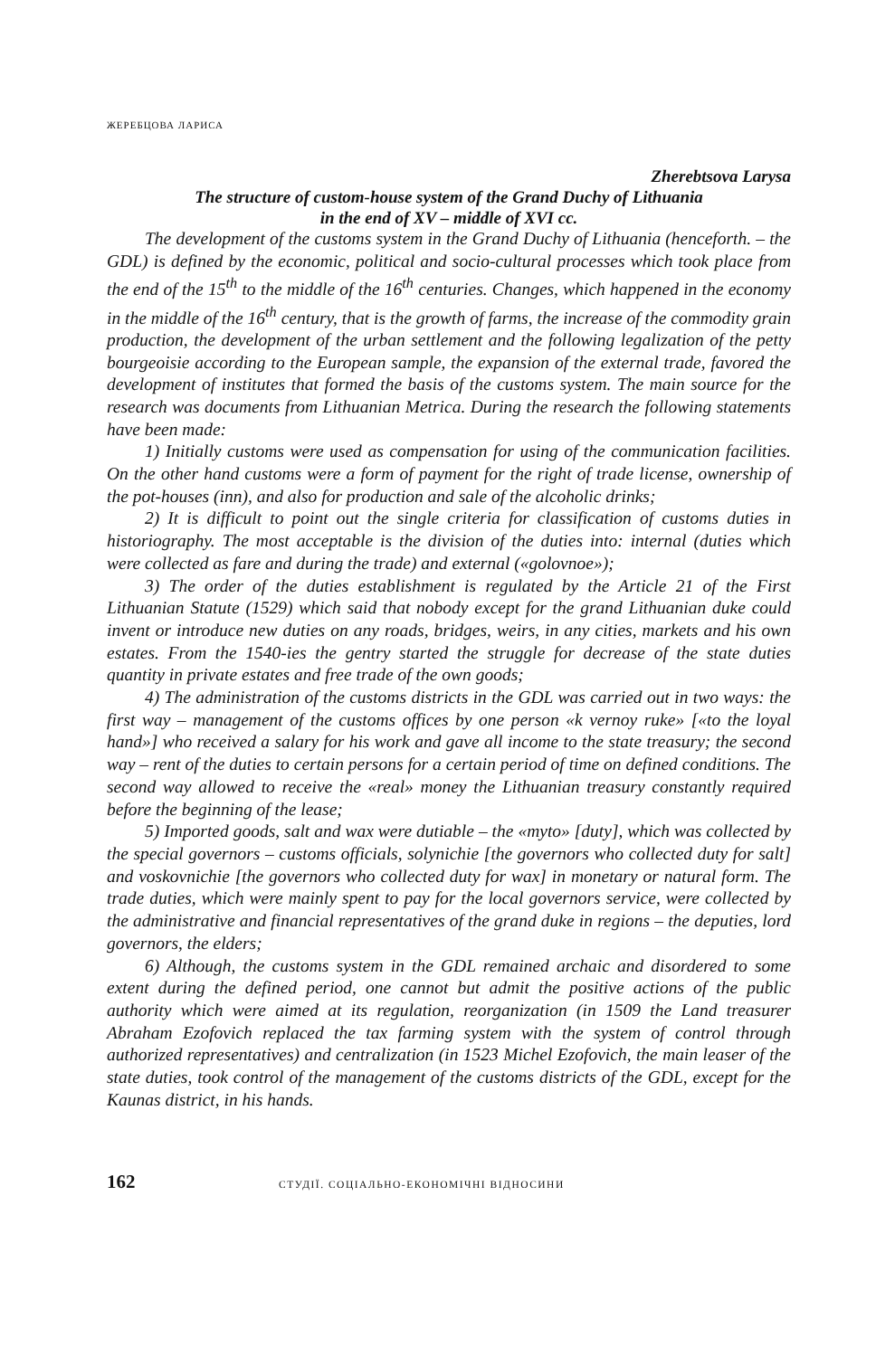ЖЕРЕБЦОВА ЛАРИСА
Zherebtsova Larysa
The structure of custom-house system of the Grand Duchy of Lithuania
in the end of XV – middle of XVI cc.
The development of the customs system in the Grand Duchy of Lithuania (henceforth. – the GDL) is defined by the economic, political and socio-cultural processes which took place from the end of the 15<sup>th</sup> to the middle of the 16<sup>th</sup> centuries. Changes, which happened in the economy in the middle of the 16<sup>th</sup> century, that is the growth of farms, the increase of the commodity grain production, the development of the urban settlement and the following legalization of the petty bourgeoisie according to the European sample, the expansion of the external trade, favored the development of institutes that formed the basis of the customs system. The main source for the research was documents from Lithuanian Metrica. During the research the following statements have been made:
1) Initially customs were used as compensation for using of the communication facilities. On the other hand customs were a form of payment for the right of trade license, ownership of the pot-houses (inn), and also for production and sale of the alcoholic drinks;
2) It is difficult to point out the single criteria for classification of customs duties in historiography. The most acceptable is the division of the duties into: internal (duties which were collected as fare and during the trade) and external («golovnoe»);
3) The order of the duties establishment is regulated by the Article 21 of the First Lithuanian Statute (1529) which said that nobody except for the grand Lithuanian duke could invent or introduce new duties on any roads, bridges, weirs, in any cities, markets and his own estates. From the 1540-ies the gentry started the struggle for decrease of the state duties quantity in private estates and free trade of the own goods;
4) The administration of the customs districts in the GDL was carried out in two ways: the first way – management of the customs offices by one person «k vernoy ruke» [«to the loyal hand»] who received a salary for his work and gave all income to the state treasury; the second way – rent of the duties to certain persons for a certain period of time on defined conditions. The second way allowed to receive the «real» money the Lithuanian treasury constantly required before the beginning of the lease;
5) Imported goods, salt and wax were dutiable – the «myto» [duty], which was collected by the special governors – customs officials, solynichie [the governors who collected duty for salt] and voskovnichie [the governors who collected duty for wax] in monetary or natural form. The trade duties, which were mainly spent to pay for the local governors service, were collected by the administrative and financial representatives of the grand duke in regions – the deputies, lord governors, the elders;
6) Although, the customs system in the GDL remained archaic and disordered to some extent during the defined period, one cannot but admit the positive actions of the public authority which were aimed at its regulation, reorganization (in 1509 the Land treasurer Abraham Ezofovich replaced the tax farming system with the system of control through authorized representatives) and centralization (in 1523 Michel Ezofovich, the main leaser of the state duties, took control of the management of the customs districts of the GDL, except for the Kaunas district, in his hands.
162 СТУДІЇ. СОЦІАЛЬНО-ЕКОНОМІЧНІ ВІДНОСИНИ